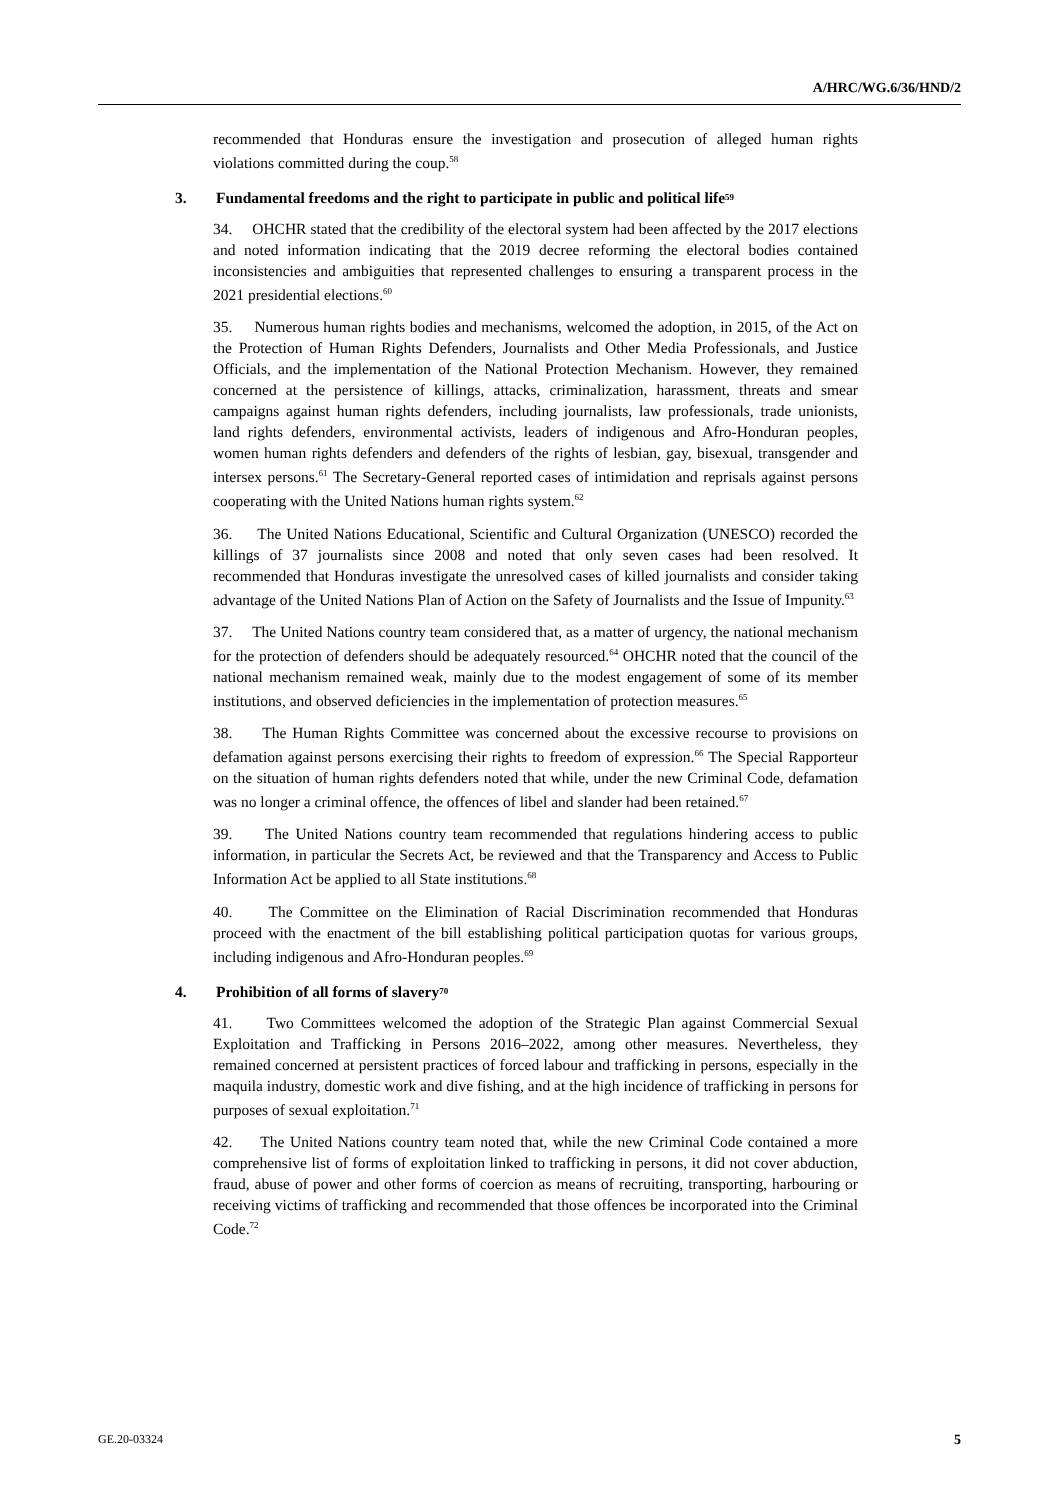A/HRC/WG.6/36/HND/2
recommended that Honduras ensure the investigation and prosecution of alleged human rights violations committed during the coup.<sup>58</sup>
3. Fundamental freedoms and the right to participate in public and political life<sup>59</sup>
34. OHCHR stated that the credibility of the electoral system had been affected by the 2017 elections and noted information indicating that the 2019 decree reforming the electoral bodies contained inconsistencies and ambiguities that represented challenges to ensuring a transparent process in the 2021 presidential elections.<sup>60</sup>
35. Numerous human rights bodies and mechanisms, welcomed the adoption, in 2015, of the Act on the Protection of Human Rights Defenders, Journalists and Other Media Professionals, and Justice Officials, and the implementation of the National Protection Mechanism. However, they remained concerned at the persistence of killings, attacks, criminalization, harassment, threats and smear campaigns against human rights defenders, including journalists, law professionals, trade unionists, land rights defenders, environmental activists, leaders of indigenous and Afro-Honduran peoples, women human rights defenders and defenders of the rights of lesbian, gay, bisexual, transgender and intersex persons.<sup>61</sup> The Secretary-General reported cases of intimidation and reprisals against persons cooperating with the United Nations human rights system.<sup>62</sup>
36. The United Nations Educational, Scientific and Cultural Organization (UNESCO) recorded the killings of 37 journalists since 2008 and noted that only seven cases had been resolved. It recommended that Honduras investigate the unresolved cases of killed journalists and consider taking advantage of the United Nations Plan of Action on the Safety of Journalists and the Issue of Impunity.<sup>63</sup>
37. The United Nations country team considered that, as a matter of urgency, the national mechanism for the protection of defenders should be adequately resourced.<sup>64</sup> OHCHR noted that the council of the national mechanism remained weak, mainly due to the modest engagement of some of its member institutions, and observed deficiencies in the implementation of protection measures.<sup>65</sup>
38. The Human Rights Committee was concerned about the excessive recourse to provisions on defamation against persons exercising their rights to freedom of expression.<sup>66</sup> The Special Rapporteur on the situation of human rights defenders noted that while, under the new Criminal Code, defamation was no longer a criminal offence, the offences of libel and slander had been retained.<sup>67</sup>
39. The United Nations country team recommended that regulations hindering access to public information, in particular the Secrets Act, be reviewed and that the Transparency and Access to Public Information Act be applied to all State institutions.<sup>68</sup>
40. The Committee on the Elimination of Racial Discrimination recommended that Honduras proceed with the enactment of the bill establishing political participation quotas for various groups, including indigenous and Afro-Honduran peoples.<sup>69</sup>
4. Prohibition of all forms of slavery<sup>70</sup>
41. Two Committees welcomed the adoption of the Strategic Plan against Commercial Sexual Exploitation and Trafficking in Persons 2016–2022, among other measures. Nevertheless, they remained concerned at persistent practices of forced labour and trafficking in persons, especially in the maquila industry, domestic work and dive fishing, and at the high incidence of trafficking in persons for purposes of sexual exploitation.<sup>71</sup>
42. The United Nations country team noted that, while the new Criminal Code contained a more comprehensive list of forms of exploitation linked to trafficking in persons, it did not cover abduction, fraud, abuse of power and other forms of coercion as means of recruiting, transporting, harbouring or receiving victims of trafficking and recommended that those offences be incorporated into the Criminal Code.<sup>72</sup>
GE.20-03324 5